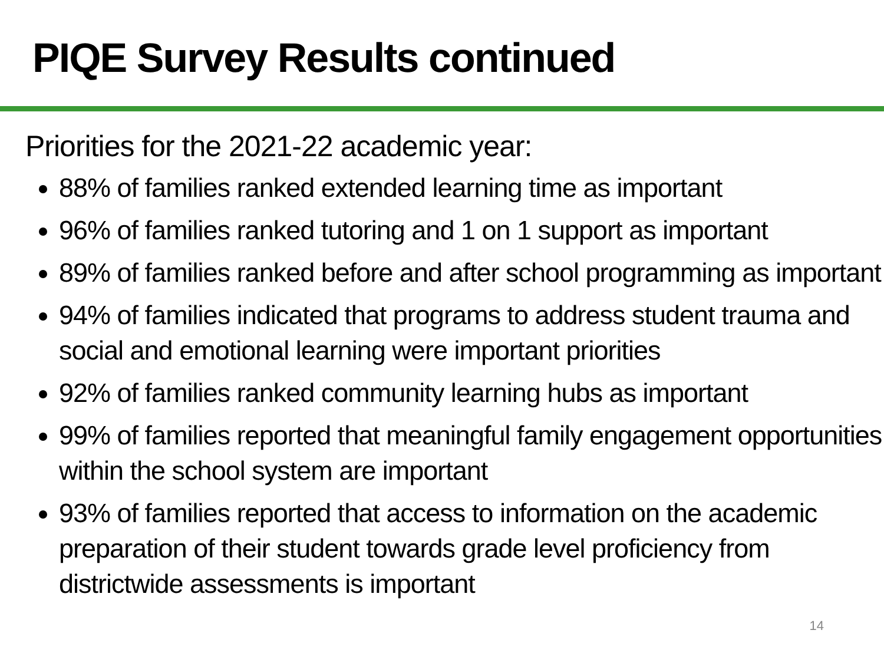PIQE Survey Results continued
Priorities for the 2021-22 academic year:
88% of families ranked extended learning time as important
96% of families ranked tutoring and 1 on 1 support as important
89% of families ranked before and after school programming as important
94% of families indicated that programs to address student trauma and social and emotional learning were important priorities
92% of families ranked community learning hubs as important
99% of families reported that meaningful family engagement opportunities within the school system are important
93% of families reported that access to information on the academic preparation of their student towards grade level proficiency from districtwide assessments is important
14